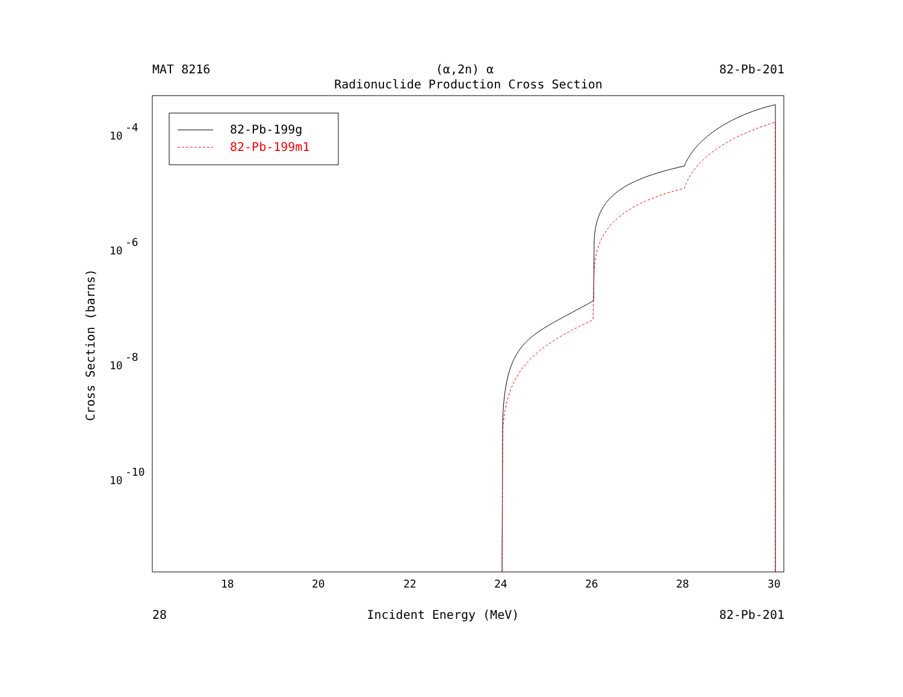MAT 8216 (α,2n) α 82-Pb-201
Radionuclide Production Cross Section
82-Pb-199g
82-Pb-199m1
10
-4
10
-6
10
-8
10
-10
18
20
22
24
26
28
30
Cross Section (barns)
28 Incident Energy (MeV) 82-Pb-201